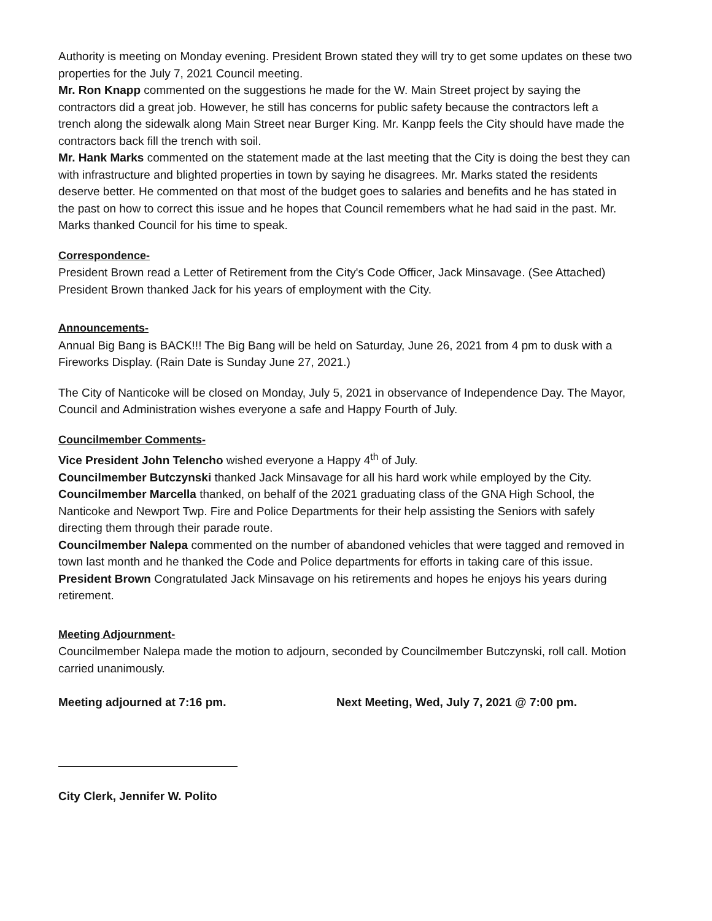Authority is meeting on Monday evening. President Brown stated they will try to get some updates on these two properties for the July 7, 2021 Council meeting.
Mr. Ron Knapp commented on the suggestions he made for the W. Main Street project by saying the contractors did a great job. However, he still has concerns for public safety because the contractors left a trench along the sidewalk along Main Street near Burger King. Mr. Kanpp feels the City should have made the contractors back fill the trench with soil.
Mr. Hank Marks commented on the statement made at the last meeting that the City is doing the best they can with infrastructure and blighted properties in town by saying he disagrees. Mr. Marks stated the residents deserve better. He commented on that most of the budget goes to salaries and benefits and he has stated in the past on how to correct this issue and he hopes that Council remembers what he had said in the past. Mr. Marks thanked Council for his time to speak.
Correspondence-
President Brown read a Letter of Retirement from the City's Code Officer, Jack Minsavage. (See Attached) President Brown thanked Jack for his years of employment with the City.
Announcements-
Annual Big Bang is BACK!!! The Big Bang will be held on Saturday, June 26, 2021 from 4 pm to dusk with a Fireworks Display. (Rain Date is Sunday June 27, 2021.)
The City of Nanticoke will be closed on Monday, July 5, 2021 in observance of Independence Day. The Mayor, Council and Administration wishes everyone a safe and Happy Fourth of July.
Councilmember Comments-
Vice President John Telencho wished everyone a Happy 4<sup>th</sup> of July.
Councilmember Butczynski thanked Jack Minsavage for all his hard work while employed by the City.
Councilmember Marcella thanked, on behalf of the 2021 graduating class of the GNA High School, the Nanticoke and Newport Twp. Fire and Police Departments for their help assisting the Seniors with safely directing them through their parade route.
Councilmember Nalepa commented on the number of abandoned vehicles that were tagged and removed in town last month and he thanked the Code and Police departments for efforts in taking care of this issue.
President Brown Congratulated Jack Minsavage on his retirements and hopes he enjoys his years during retirement.
Meeting Adjournment-
Councilmember Nalepa made the motion to adjourn, seconded by Councilmember Butczynski, roll call. Motion carried unanimously.
Meeting adjourned at 7:16 pm. Next Meeting, Wed, July 7, 2021 @ 7:00 pm.
City Clerk, Jennifer W. Polito